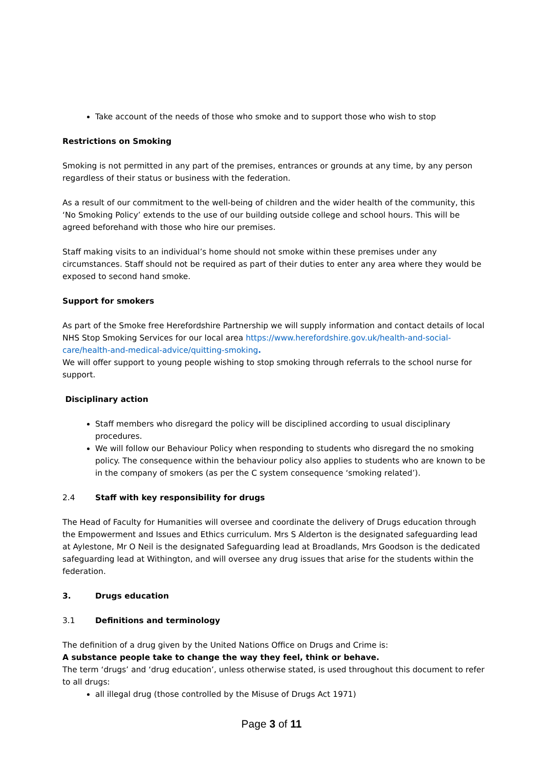Take account of the needs of those who smoke and to support those who wish to stop
Restrictions on Smoking
Smoking is not permitted in any part of the premises, entrances or grounds at any time, by any person regardless of their status or business with the federation.
As a result of our commitment to the well-being of children and the wider health of the community, this ‘No Smoking Policy’ extends to the use of our building outside college and school hours. This will be agreed beforehand with those who hire our premises.
Staff making visits to an individual’s home should not smoke within these premises under any circumstances. Staff should not be required as part of their duties to enter any area where they would be exposed to second hand smoke.
Support for smokers
As part of the Smoke free Herefordshire Partnership we will supply information and contact details of local NHS Stop Smoking Services for our local area https://www.herefordshire.gov.uk/health-and-social-care/health-and-medical-advice/quitting-smoking.
We will offer support to young people wishing to stop smoking through referrals to the school nurse for support.
Disciplinary action
Staff members who disregard the policy will be disciplined according to usual disciplinary procedures.
We will follow our Behaviour Policy when responding to students who disregard the no smoking policy. The consequence within the behaviour policy also applies to students who are known to be in the company of smokers (as per the C system consequence ‘smoking related’).
2.4 Staff with key responsibility for drugs
The Head of Faculty for Humanities will oversee and coordinate the delivery of Drugs education through the Empowerment and Issues and Ethics curriculum. Mrs S Alderton is the designated safeguarding lead at Aylestone, Mr O Neil is the designated Safeguarding lead at Broadlands, Mrs Goodson is the dedicated safeguarding lead at Withington, and will oversee any drug issues that arise for the students within the federation.
3. Drugs education
3.1 Definitions and terminology
The definition of a drug given by the United Nations Office on Drugs and Crime is:
A substance people take to change the way they feel, think or behave.
The term ‘drugs’ and ‘drug education’, unless otherwise stated, is used throughout this document to refer to all drugs:
all illegal drug (those controlled by the Misuse of Drugs Act 1971)
Page 3 of 11